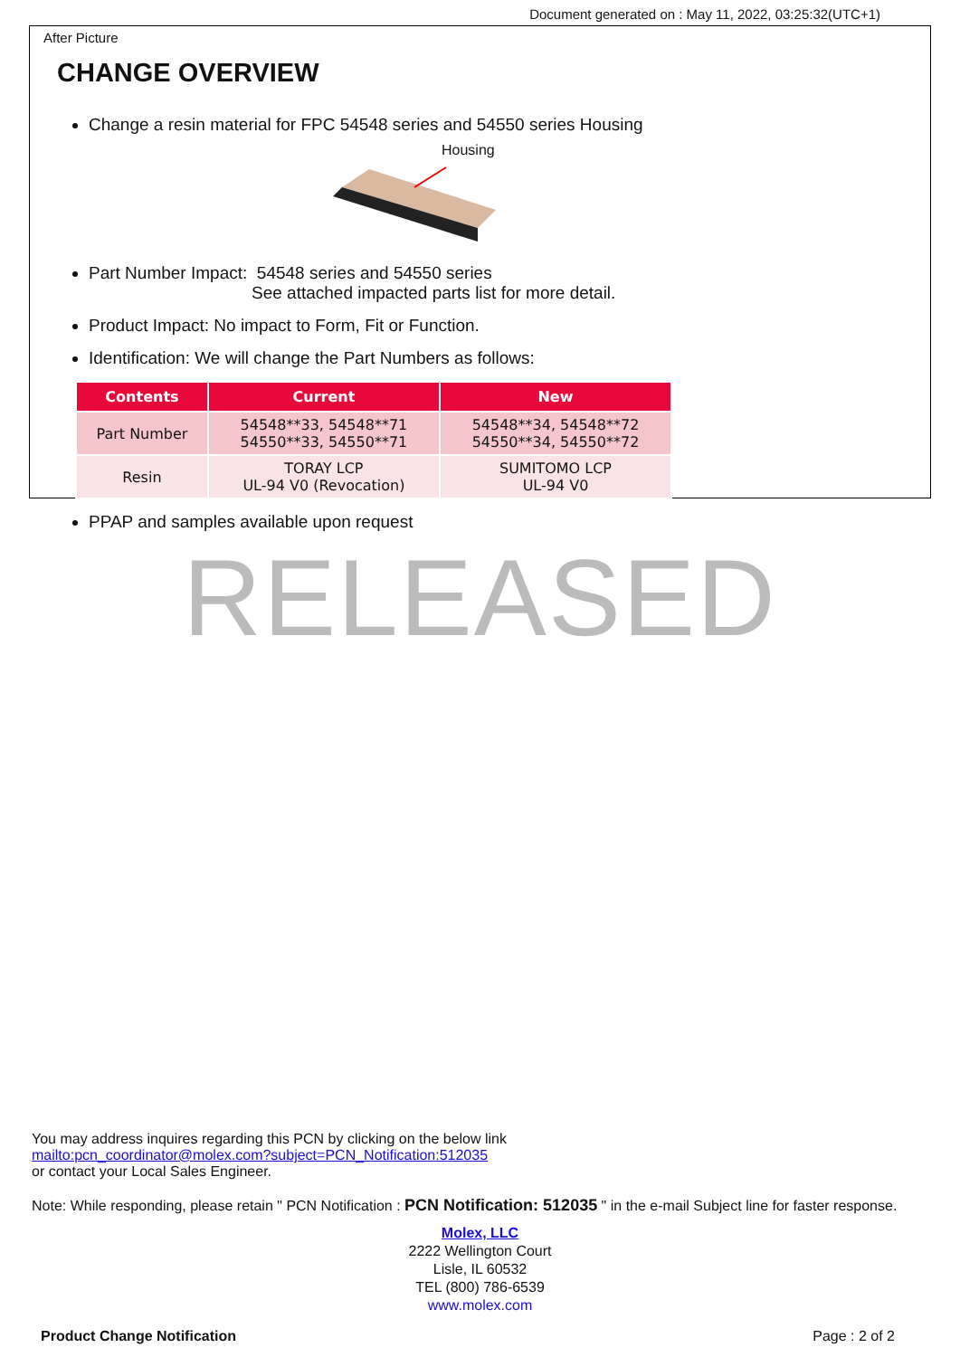Document generated on : May 11, 2022, 03:25:32(UTC+1)
After Picture
CHANGE OVERVIEW
Change a resin material for FPC 54548 series and 54550 series Housing
Housing
Part Number Impact: 54548 series and 54550 series
See attached impacted parts list for more detail.
Product Impact: No impact to Form, Fit or Function.
Identification: We will change the Part Numbers as follows:
| Contents | Current | New |
| --- | --- | --- |
| Part Number | 54548**33, 54548**71 54550**33, 54550**71 | 54548**34, 54548**72 54550**34, 54550**72 |
| Resin | TORAY LCP UL-94 V0 (Revocation) | SUMITOMO LCP UL-94 V0 |
PPAP and samples available upon request
RELEASED
You may address inquires regarding this PCN by clicking on the below link
mailto:pcn_coordinator@molex.com?subject=PCN_Notification:512035
or contact your Local Sales Engineer.
Note: While responding, please retain " PCN Notification : PCN Notification: 512035 " in the e-mail Subject line for faster response.
Molex, LLC
2222 Wellington Court
Lisle, IL 60532
TEL (800) 786-6539
www.molex.com
Product Change Notification Page : 2 of 2